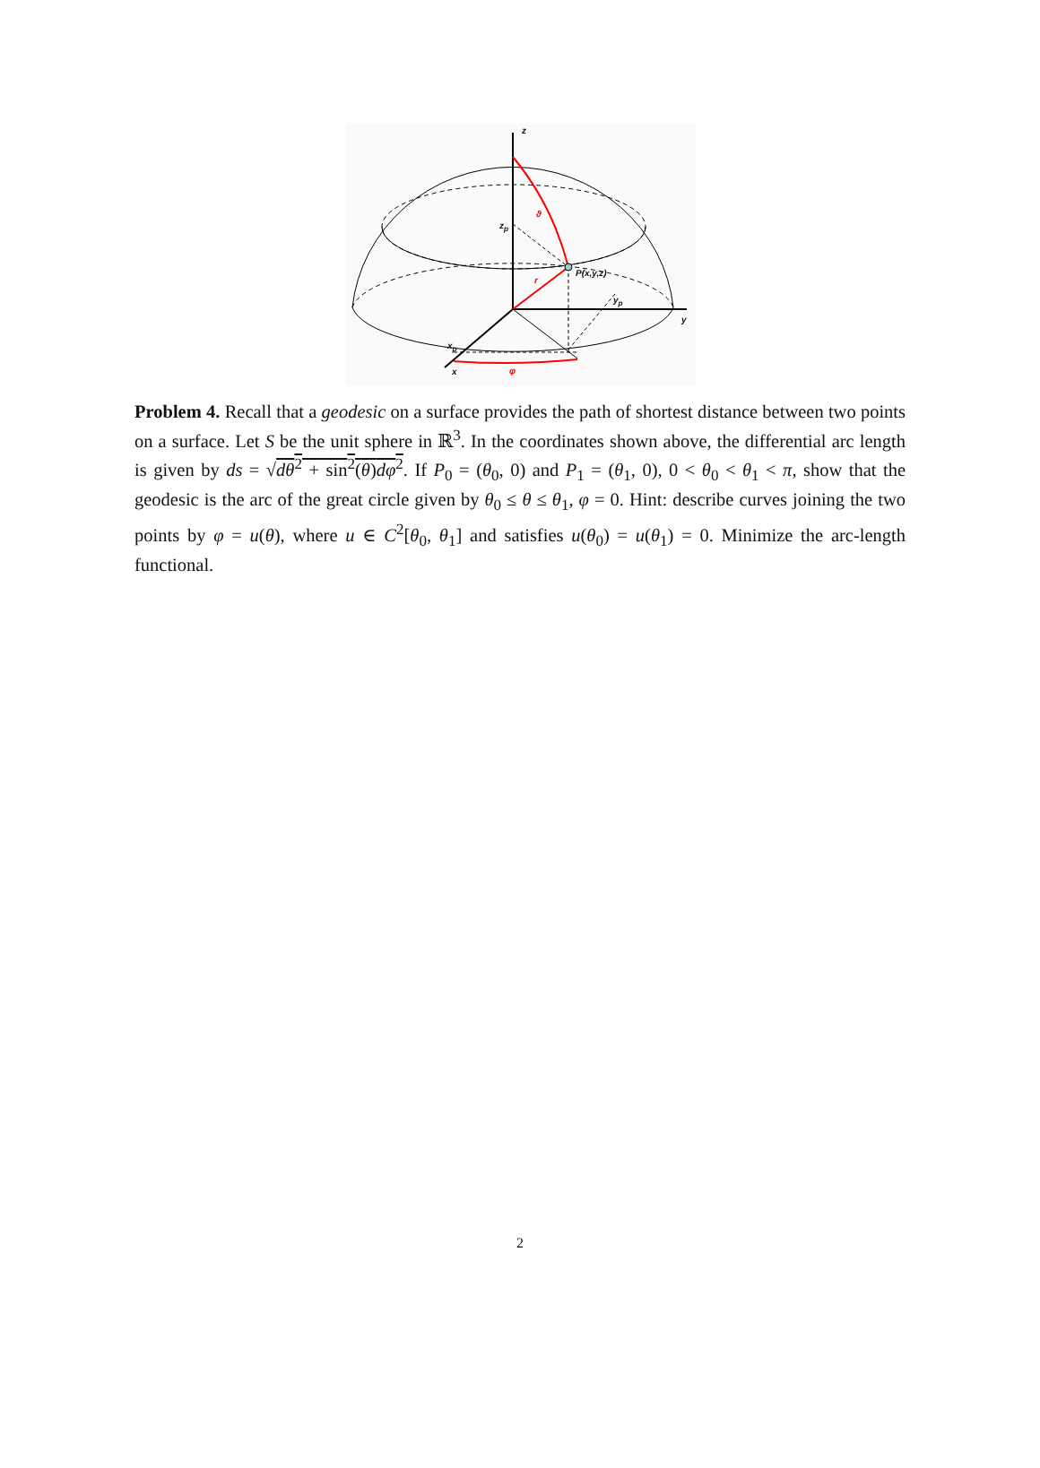z
ϑ
z<sub>p</sub>
P(x,y,z)
r
y<sub>p</sub>
y
x<sub>p</sub>
x φ
Problem 4. Recall that a geodesic on a surface provides the path of shortest distance between two points on a surface. Let S be the unit sphere in ℝ<sup>3</sup>. In the coordinates shown above, the differential arc length is given by ds = √dθ<sup>2</sup> + sin<sup>2</sup>(θ)dφ<sup>2</sup>. If P<sub>0</sub> = (θ<sub>0</sub>, 0) and P<sub>1</sub> = (θ<sub>1</sub>, 0), 0 < θ<sub>0</sub> < θ<sub>1</sub> < π, show that the geodesic is the arc of the great circle given by θ<sub>0</sub> ≤ θ ≤ θ<sub>1</sub>, φ = 0. Hint: describe curves joining the two points by φ = u(θ), where u ∈ C<sup>2</sup>[θ<sub>0</sub>, θ<sub>1</sub>] and satisfies u(θ<sub>0</sub>) = u(θ<sub>1</sub>) = 0. Minimize the arc-length functional.
2